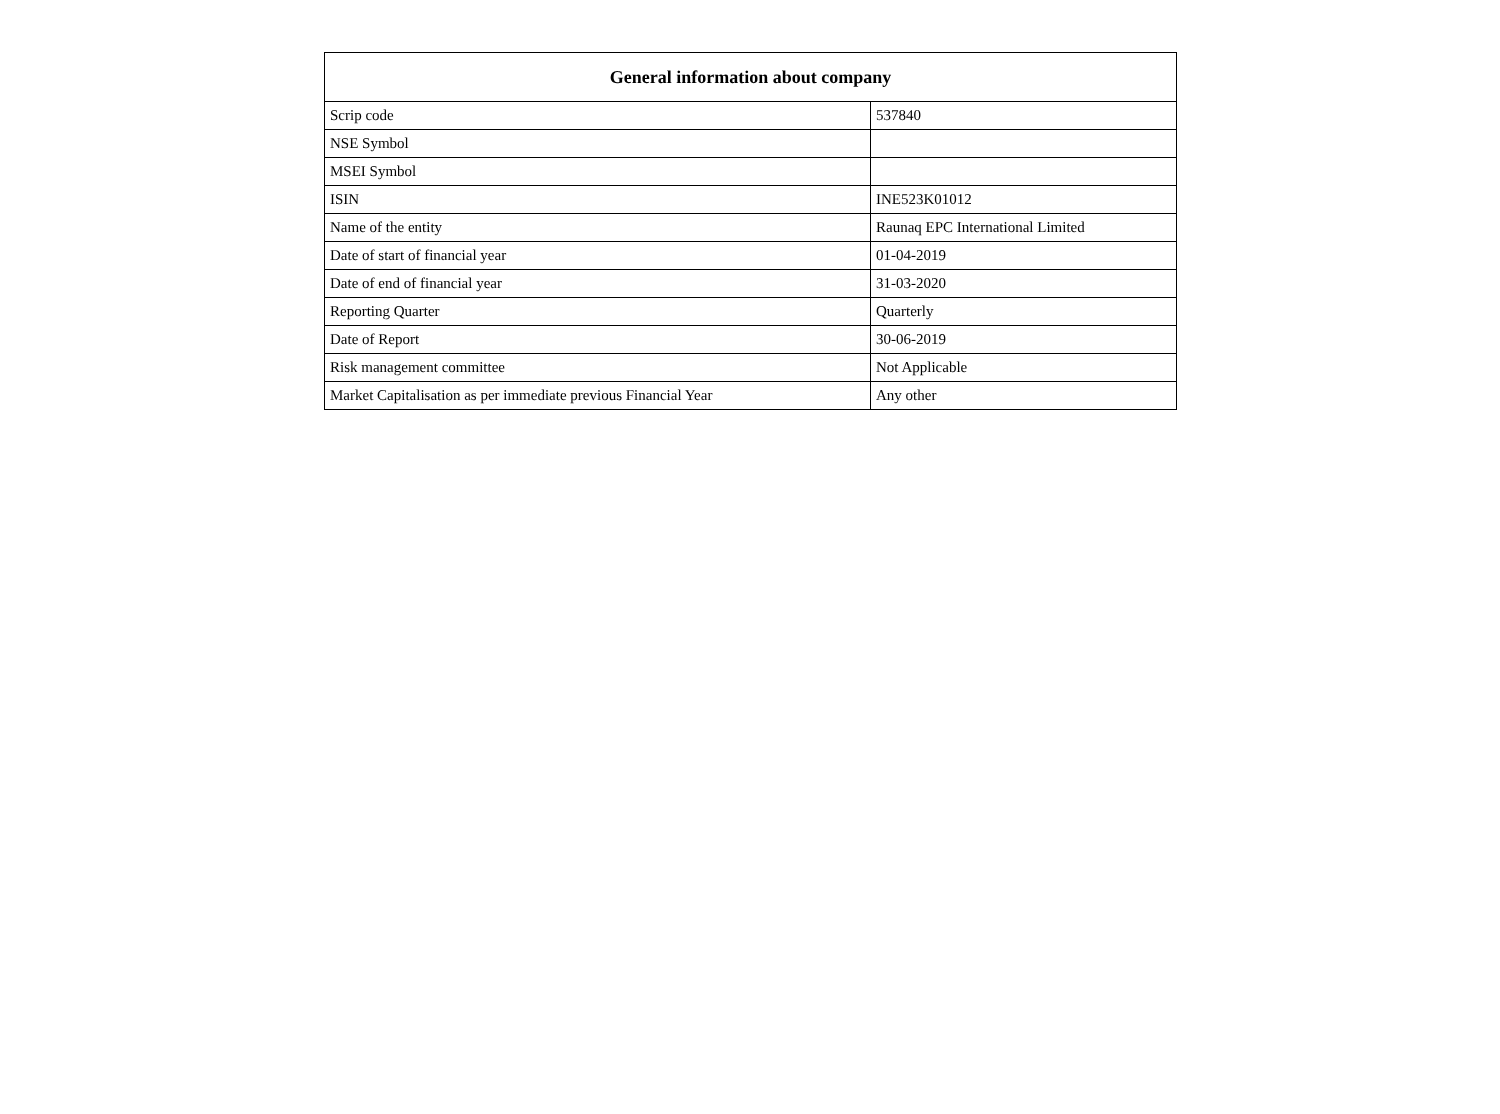| General information about company | |
| --- | --- |
| Scrip code | 537840 |
| NSE Symbol | |
| MSEI Symbol | |
| ISIN | INE523K01012 |
| Name of the entity | Raunaq EPC International Limited |
| Date of start of financial year | 01-04-2019 |
| Date of end of financial year | 31-03-2020 |
| Reporting Quarter | Quarterly |
| Date of Report | 30-06-2019 |
| Risk management committee | Not Applicable |
| Market Capitalisation as per immediate previous Financial Year | Any other |